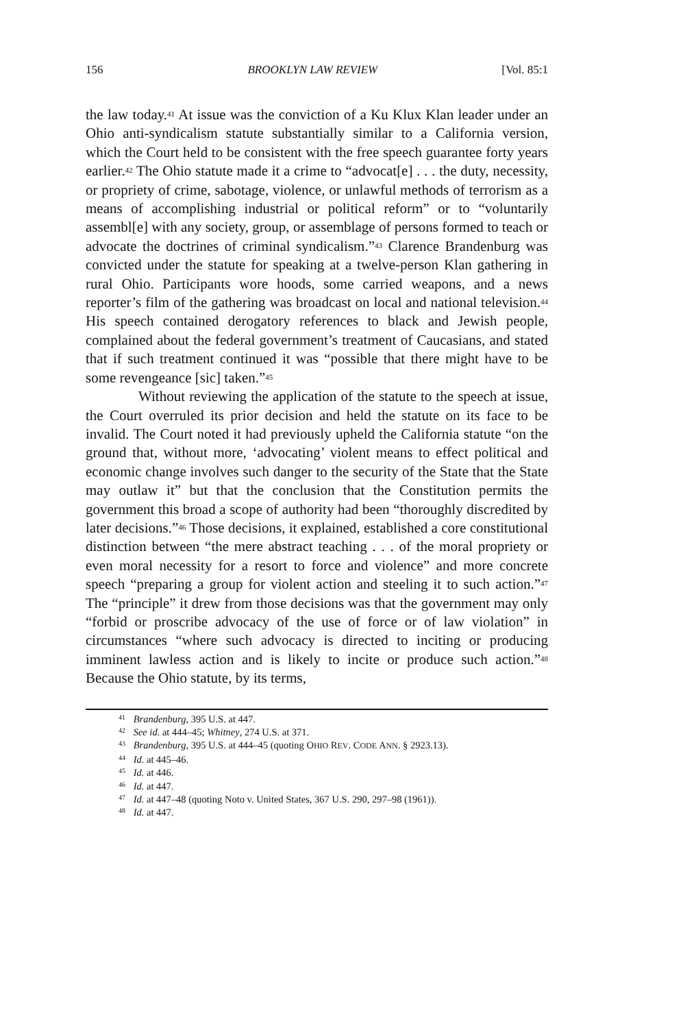156 BROOKLYN LAW REVIEW [Vol. 85:1
the law today.<sup>41</sup> At issue was the conviction of a Ku Klux Klan leader under an Ohio anti-syndicalism statute substantially similar to a California version, which the Court held to be consistent with the free speech guarantee forty years earlier.<sup>42</sup> The Ohio statute made it a crime to “advocat[e] . . . the duty, necessity, or propriety of crime, sabotage, violence, or unlawful methods of terrorism as a means of accomplishing industrial or political reform” or to “voluntarily assembl[e] with any society, group, or assemblage of persons formed to teach or advocate the doctrines of criminal syndicalism.”<sup>43</sup> Clarence Brandenburg was convicted under the statute for speaking at a twelve-person Klan gathering in rural Ohio. Participants wore hoods, some carried weapons, and a news reporter’s film of the gathering was broadcast on local and national television.<sup>44</sup> His speech contained derogatory references to black and Jewish people, complained about the federal government’s treatment of Caucasians, and stated that if such treatment continued it was “possible that there might have to be some revengeance [sic] taken.”<sup>45</sup>
Without reviewing the application of the statute to the speech at issue, the Court overruled its prior decision and held the statute on its face to be invalid. The Court noted it had previously upheld the California statute “on the ground that, without more, ‘advocating’ violent means to effect political and economic change involves such danger to the security of the State that the State may outlaw it” but that the conclusion that the Constitution permits the government this broad a scope of authority had been “thoroughly discredited by later decisions.”<sup>46</sup> Those decisions, it explained, established a core constitutional distinction between “the mere abstract teaching . . . of the moral propriety or even moral necessity for a resort to force and violence” and more concrete speech “preparing a group for violent action and steeling it to such action.”<sup>47</sup> The “principle” it drew from those decisions was that the government may only “forbid or proscribe advocacy of the use of force or of law violation” in circumstances “where such advocacy is directed to inciting or producing imminent lawless action and is likely to incite or produce such action.”<sup>48</sup> Because the Ohio statute, by its terms,
<sup>41</sup> Brandenburg, 395 U.S. at 447.
<sup>42</sup> See id. at 444–45; Whitney, 274 U.S. at 371.
<sup>43</sup> Brandenburg, 395 U.S. at 444–45 (quoting OHIO REV. CODE ANN. § 2923.13).
<sup>44</sup> Id. at 445–46.
<sup>45</sup> Id. at 446.
<sup>46</sup> Id. at 447.
<sup>47</sup> Id. at 447–48 (quoting Noto v. United States, 367 U.S. 290, 297–98 (1961)).
<sup>48</sup> Id. at 447.